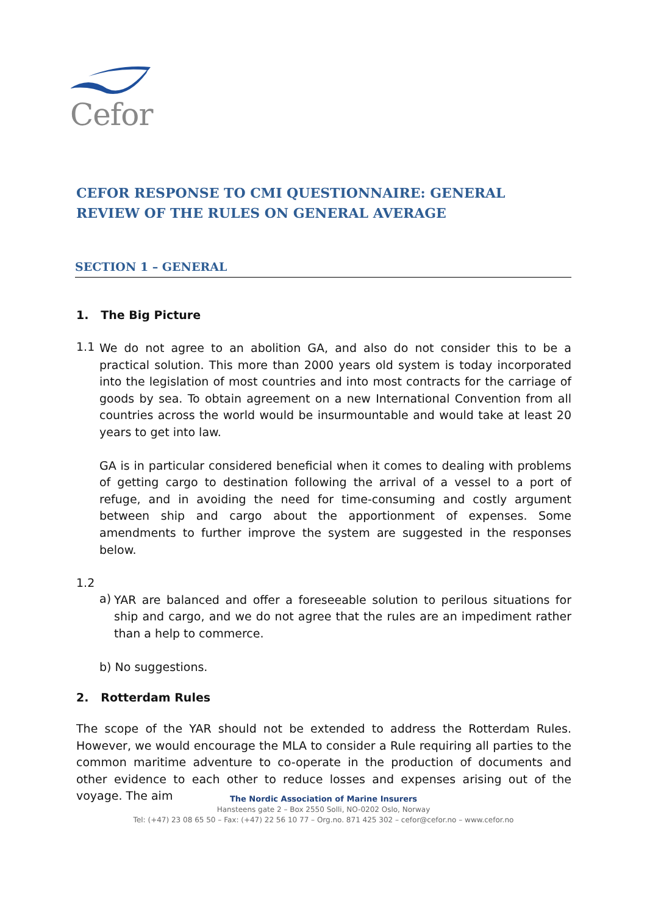Cefor
CEFOR RESPONSE TO CMI QUESTIONNAIRE: GENERAL REVIEW OF THE RULES ON GENERAL AVERAGE
SECTION 1 – GENERAL
1. The Big Picture
1.1
We do not agree to an abolition GA, and also do not consider this to be a practical solution. This more than 2000 years old system is today incorporated into the legislation of most countries and into most contracts for the carriage of goods by sea. To obtain agreement on a new International Convention from all countries across the world would be insurmountable and would take at least 20 years to get into law.
GA is in particular considered beneficial when it comes to dealing with problems of getting cargo to destination following the arrival of a vessel to a port of refuge, and in avoiding the need for time-consuming and costly argument between ship and cargo about the apportionment of expenses. Some amendments to further improve the system are suggested in the responses below.
1.2
a)
YAR are balanced and offer a foreseeable solution to perilous situations for ship and cargo, and we do not agree that the rules are an impediment rather than a help to commerce.
b) No suggestions.
2. Rotterdam Rules
The scope of the YAR should not be extended to address the Rotterdam Rules. However, we would encourage the MLA to consider a Rule requiring all parties to the common maritime adventure to co-operate in the production of documents and other evidence to each other to reduce losses and expenses arising out of the voyage. The aim
The Nordic Association of Marine Insurers
Hansteens gate 2 – Box 2550 Solli, NO-0202 Oslo, Norway
Tel: (+47) 23 08 65 50 – Fax: (+47) 22 56 10 77 – Org.no. 871 425 302 – cefor@cefor.no – www.cefor.no